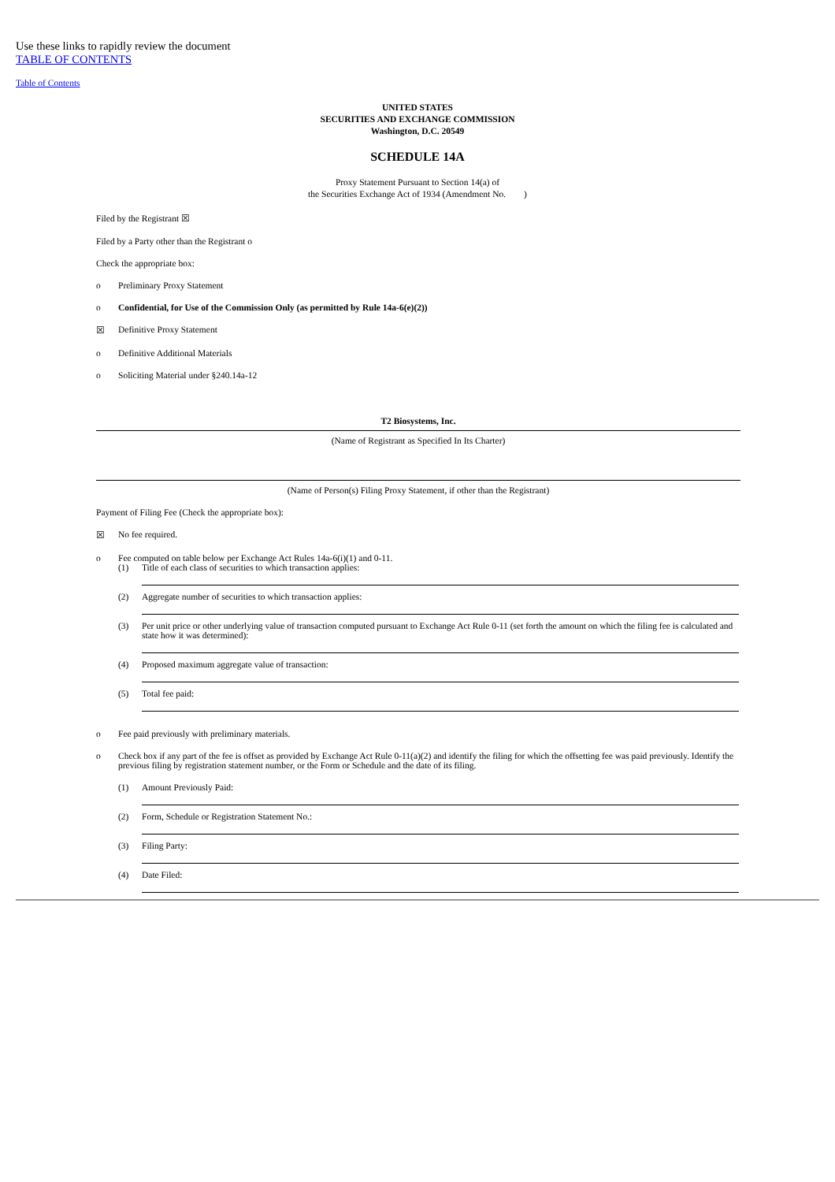Use these links to rapidly review the document
TABLE OF CONTENTS
Table of Contents
UNITED STATES
SECURITIES AND EXCHANGE COMMISSION
Washington, D.C. 20549
SCHEDULE 14A
Proxy Statement Pursuant to Section 14(a) of
the Securities Exchange Act of 1934 (Amendment No. )
Filed by the Registrant ☒
Filed by a Party other than the Registrant o
Check the appropriate box:
o Preliminary Proxy Statement
o Confidential, for Use of the Commission Only (as permitted by Rule 14a-6(e)(2))
☒ Definitive Proxy Statement
o Definitive Additional Materials
o Soliciting Material under §240.14a-12
T2 Biosystems, Inc.
(Name of Registrant as Specified In Its Charter)
(Name of Person(s) Filing Proxy Statement, if other than the Registrant)
Payment of Filing Fee (Check the appropriate box):
☒ No fee required.
o Fee computed on table below per Exchange Act Rules 14a-6(i)(1) and 0-11.
(1) Title of each class of securities to which transaction applies:
(2) Aggregate number of securities to which transaction applies:
(3) Per unit price or other underlying value of transaction computed pursuant to Exchange Act Rule 0-11 (set forth the amount on which the filing fee is calculated and state how it was determined):
(4) Proposed maximum aggregate value of transaction:
(5) Total fee paid:
o Fee paid previously with preliminary materials.
o Check box if any part of the fee is offset as provided by Exchange Act Rule 0-11(a)(2) and identify the filing for which the offsetting fee was paid previously. Identify the previous filing by registration statement number, or the Form or Schedule and the date of its filing.
(1) Amount Previously Paid:
(2) Form, Schedule or Registration Statement No.:
(3) Filing Party:
(4) Date Filed: